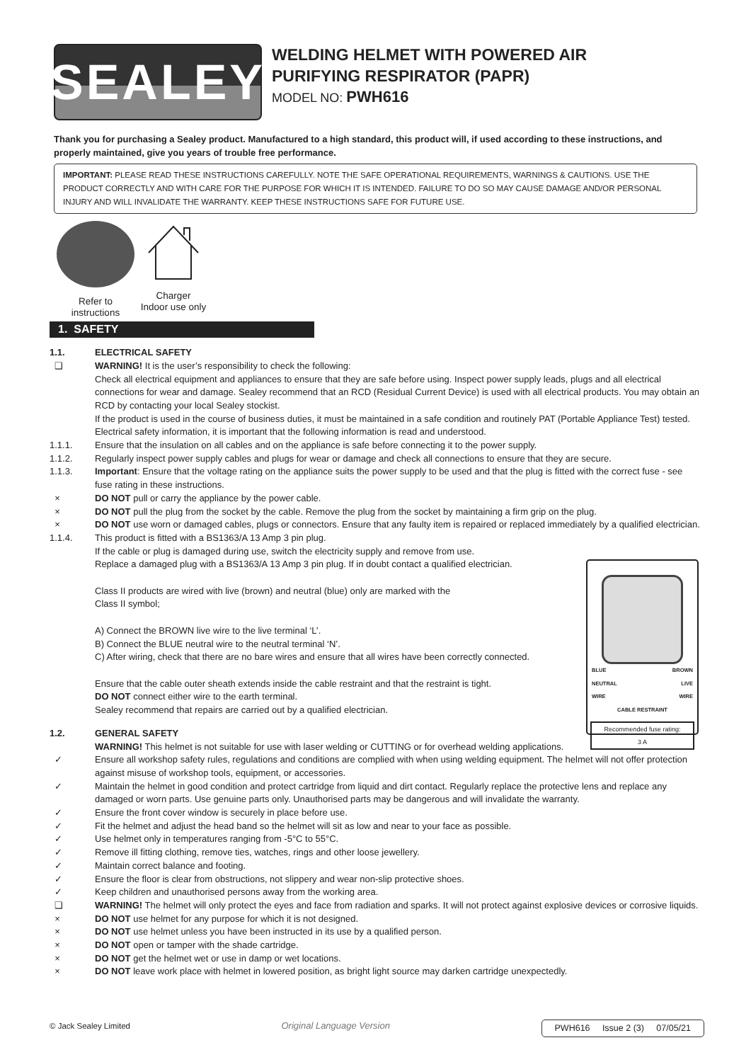SEALEY
WELDING HELMET WITH POWERED AIR
PURIFYING RESPIRATOR (PAPR)
MODEL NO: PWH616
Thank you for purchasing a Sealey product. Manufactured to a high standard, this product will, if used according to these instructions, and properly maintained, give you years of trouble free performance.
IMPORTANT: PLEASE READ THESE INSTRUCTIONS CAREFULLY. NOTE THE SAFE OPERATIONAL REQUIREMENTS, WARNINGS & CAUTIONS. USE THE PRODUCT CORRECTLY AND WITH CARE FOR THE PURPOSE FOR WHICH IT IS INTENDED. FAILURE TO DO SO MAY CAUSE DAMAGE AND/OR PERSONAL INJURY AND WILL INVALIDATE THE WARRANTY. KEEP THESE INSTRUCTIONS SAFE FOR FUTURE USE.
Refer to
instructions
Charger
Indoor use only
1. SAFETY
1.1. ELECTRICAL SAFETY
❑ WARNING! It is the user’s responsibility to check the following:
Check all electrical equipment and appliances to ensure that they are safe before using. Inspect power supply leads, plugs and all electrical connections for wear and damage. Sealey recommend that an RCD (Residual Current Device) is used with all electrical products. You may obtain an RCD by contacting your local Sealey stockist.
If the product is used in the course of business duties, it must be maintained in a safe condition and routinely PAT (Portable Appliance Test) tested.
Electrical safety information, it is important that the following information is read and understood.
1.1.1. Ensure that the insulation on all cables and on the appliance is safe before connecting it to the power supply.
1.1.2. Regularly inspect power supply cables and plugs for wear or damage and check all connections to ensure that they are secure.
1.1.3. Important: Ensure that the voltage rating on the appliance suits the power supply to be used and that the plug is fitted with the correct fuse - see fuse rating in these instructions.
× DO NOT pull or carry the appliance by the power cable.
× DO NOT pull the plug from the socket by the cable. Remove the plug from the socket by maintaining a firm grip on the plug.
× DO NOT use worn or damaged cables, plugs or connectors. Ensure that any faulty item is repaired or replaced immediately by a qualified electrician.
1.1.4. This product is fitted with a BS1363/A 13 Amp 3 pin plug.
If the cable or plug is damaged during use, switch the electricity supply and remove from use.
Replace a damaged plug with a BS1363/A 13 Amp 3 pin plug. If in doubt contact a qualified electrician.
Class II products are wired with live (brown) and neutral (blue) only are marked with the
Class II symbol;
A) Connect the BROWN live wire to the live terminal ‘L’.
B) Connect the BLUE neutral wire to the neutral terminal ‘N’.
C) After wiring, check that there are no bare wires and ensure that all wires have been correctly connected.
Ensure that the cable outer sheath extends inside the cable restraint and that the restraint is tight.
DO NOT connect either wire to the earth terminal.
Sealey recommend that repairs are carried out by a qualified electrician.
1.2. GENERAL SAFETY
WARNING! This helmet is not suitable for use with laser welding or CUTTING or for overhead welding applications.
✓ Ensure all workshop safety rules, regulations and conditions are complied with when using welding equipment. The helmet will not offer protection against misuse of workshop tools, equipment, or accessories.
✓ Maintain the helmet in good condition and protect cartridge from liquid and dirt contact. Regularly replace the protective lens and replace any damaged or worn parts. Use genuine parts only. Unauthorised parts may be dangerous and will invalidate the warranty.
✓ Ensure the front cover window is securely in place before use.
✓ Fit the helmet and adjust the head band so the helmet will sit as low and near to your face as possible.
✓ Use helmet only in temperatures ranging from -5°C to 55°C.
✓ Remove ill fitting clothing, remove ties, watches, rings and other loose jewellery.
✓ Maintain correct balance and footing.
✓ Ensure the floor is clear from obstructions, not slippery and wear non-slip protective shoes.
✓ Keep children and unauthorised persons away from the working area.
❑ WARNING! The helmet will only protect the eyes and face from radiation and sparks. It will not protect against explosive devices or corrosive liquids.
× DO NOT use helmet for any purpose for which it is not designed.
× DO NOT use helmet unless you have been instructed in its use by a qualified person.
× DO NOT open or tamper with the shade cartridge.
× DO NOT get the helmet wet or use in damp or wet locations.
× DO NOT leave work place with helmet in lowered position, as bright light source may darken cartridge unexpectedly.
BLUE
NEUTRAL
WIRE BROWN
LIVE
WIRE
CABLE RESTRAINT
Recommended fuse rating:
3 A
© Jack Sealey Limited Original Language Version PWH616 Issue 2 (3) 07/05/21